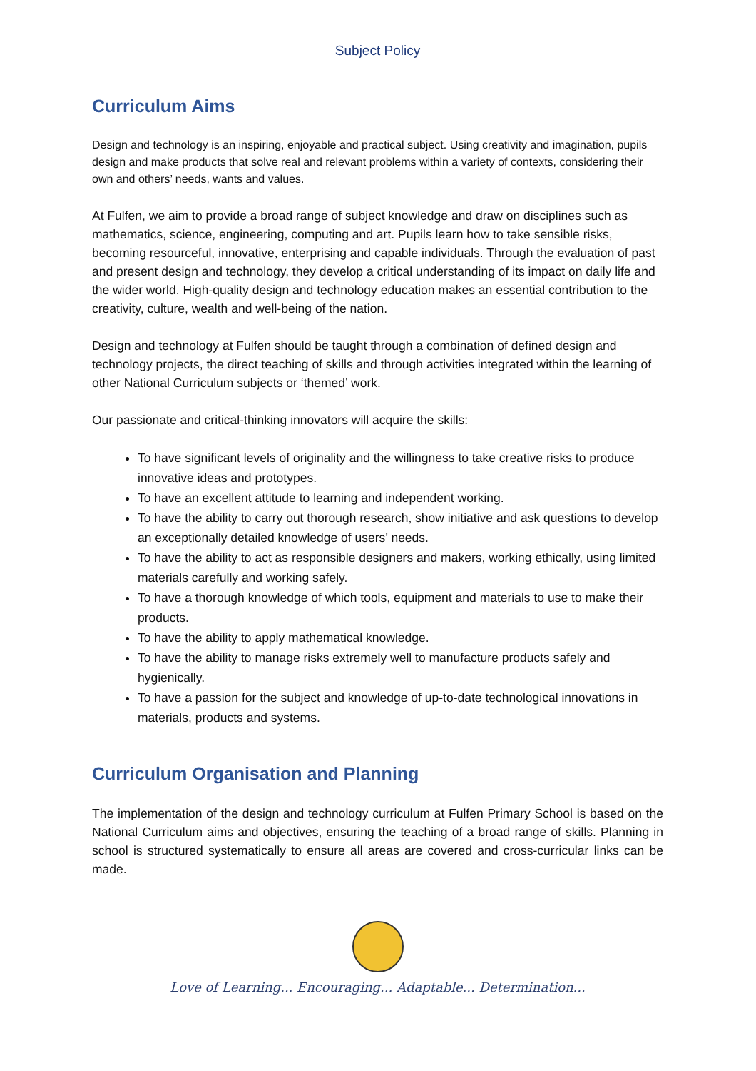Subject Policy
Curriculum Aims
Design and technology is an inspiring, enjoyable and practical subject. Using creativity and imagination, pupils design and make products that solve real and relevant problems within a variety of contexts, considering their own and others’ needs, wants and values.
At Fulfen, we aim to provide a broad range of subject knowledge and draw on disciplines such as mathematics, science, engineering, computing and art. Pupils learn how to take sensible risks, becoming resourceful, innovative, enterprising and capable individuals. Through the evaluation of past and present design and technology, they develop a critical understanding of its impact on daily life and the wider world. High-quality design and technology education makes an essential contribution to the creativity, culture, wealth and well-being of the nation.
Design and technology at Fulfen should be taught through a combination of defined design and technology projects, the direct teaching of skills and through activities integrated within the learning of other National Curriculum subjects or ‘themed’ work.
Our passionate and critical-thinking innovators will acquire the skills:
To have significant levels of originality and the willingness to take creative risks to produce innovative ideas and prototypes.
To have an excellent attitude to learning and independent working.
To have the ability to carry out thorough research, show initiative and ask questions to develop an exceptionally detailed knowledge of users’ needs.
To have the ability to act as responsible designers and makers, working ethically, using limited materials carefully and working safely.
To have a thorough knowledge of which tools, equipment and materials to use to make their products.
To have the ability to apply mathematical knowledge.
To have the ability to manage risks extremely well to manufacture products safely and hygienically.
To have a passion for the subject and knowledge of up-to-date technological innovations in materials, products and systems.
Curriculum Organisation and Planning
The implementation of the design and technology curriculum at Fulfen Primary School is based on the National Curriculum aims and objectives, ensuring the teaching of a broad range of skills. Planning in school is structured systematically to ensure all areas are covered and cross-curricular links can be made.
Love of Learning... Encouraging... Adaptable... Determination...